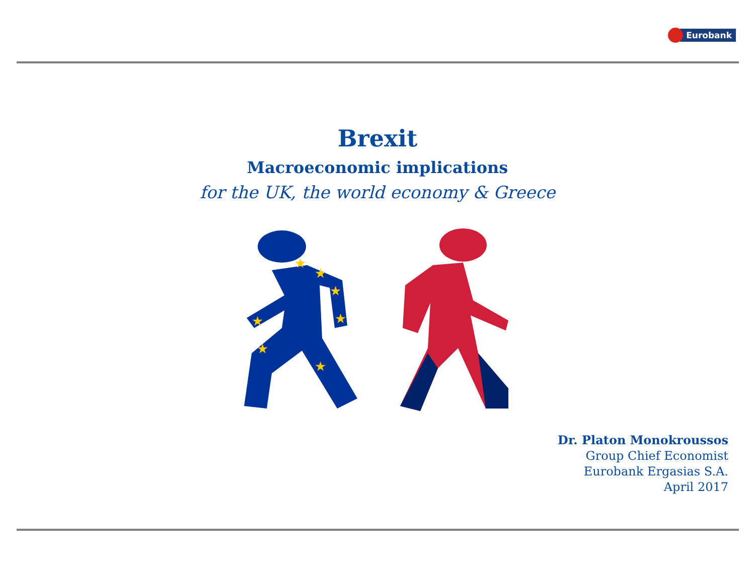Eurobank
Brexit
Macroeconomic implications
for the UK, the world economy & Greece
★
★
★
★
★
★
★
Dr. Platon Monokroussos
Group Chief Economist
Eurobank Ergasias S.A.
April 2017